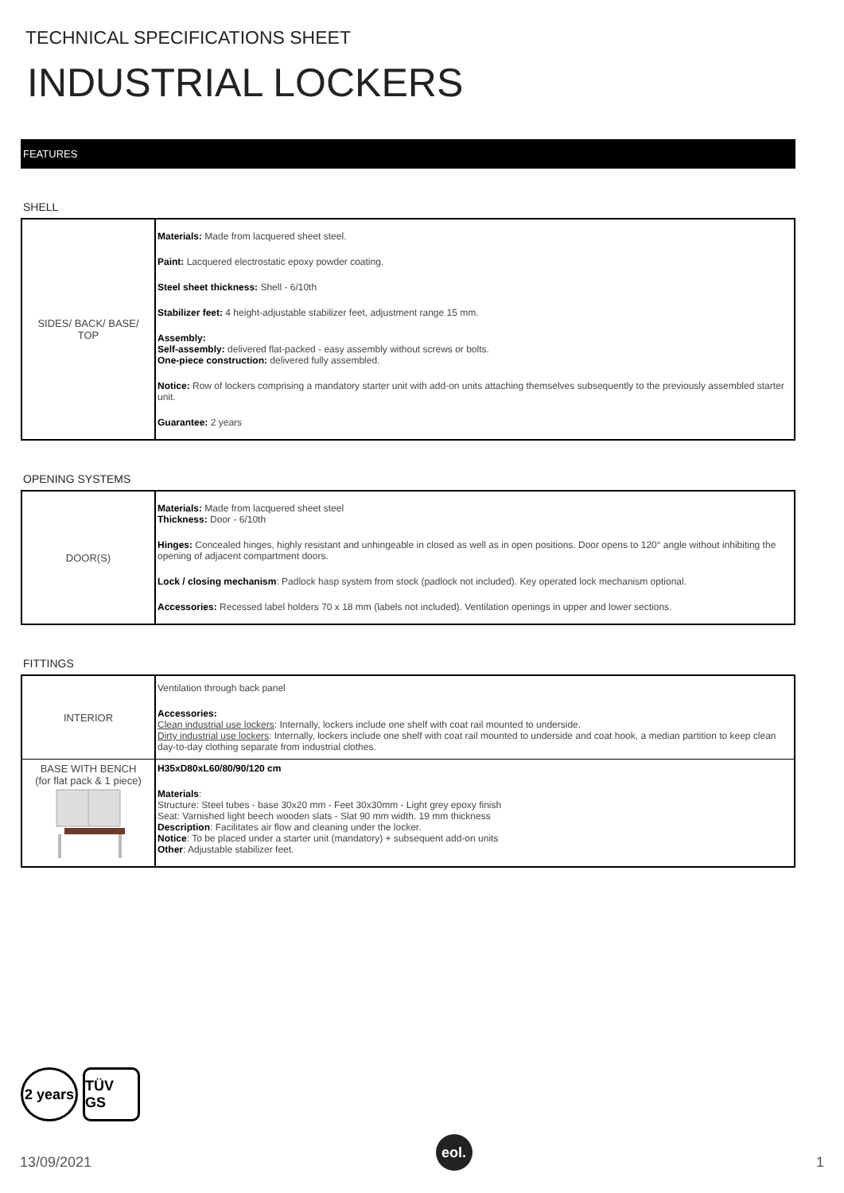TECHNICAL SPECIFICATIONS SHEET
INDUSTRIAL LOCKERS
FEATURES
SHELL
| SIDES/ BACK/ BASE/ TOP | Materials: Made from lacquered sheet steel. Paint: Lacquered electrostatic epoxy powder coating. Steel sheet thickness: Shell - 6/10th Stabilizer feet: 4 height-adjustable stabilizer feet, adjustment range 15 mm. Assembly: Self-assembly: delivered flat-packed - easy assembly without screws or bolts. One-piece construction: delivered fully assembled. Notice: Row of lockers comprising a mandatory starter unit with add-on units attaching themselves subsequently to the previously assembled starter unit. Guarantee: 2 years |
OPENING SYSTEMS
| DOOR(S) | Materials: Made from lacquered sheet steel Thickness: Door - 6/10th Hinges: Concealed hinges, highly resistant and unhingeable in closed as well as in open positions. Door opens to 120° angle without inhibiting the opening of adjacent compartment doors. Lock / closing mechanism : Padlock hasp system from stock (padlock not included). Key operated lock mechanism optional. Accessories: Recessed label holders 70 x 18 mm (labels not included). Ventilation openings in upper and lower sections. |
FITTINGS
| INTERIOR | Ventilation through back panel Accessories: Clean industrial use lockers : Internally, lockers include one shelf with coat rail mounted to underside. Dirty industrial use lockers : Internally, lockers include one shelf with coat rail mounted to underside and coat hook, a median partition to keep clean day-to-day clothing separate from industrial clothes. |
| BASE WITH BENCH (for flat pack & 1 piece) | H35xD80xL60/80/90/120 cm Materials : Structure: Steel tubes - base 30x20 mm - Feet 30x30mm - Light grey epoxy finish Seat: Varnished light beech wooden slats - Slat 90 mm width. 19 mm thickness Description : Facilitates air flow and cleaning under the locker. Notice : To be placed under a starter unit (mandatory) + subsequent add-on units Other : Adjustable stabilizer feet. |
2 years
TÜV GS
13/09/2021
eol.
1